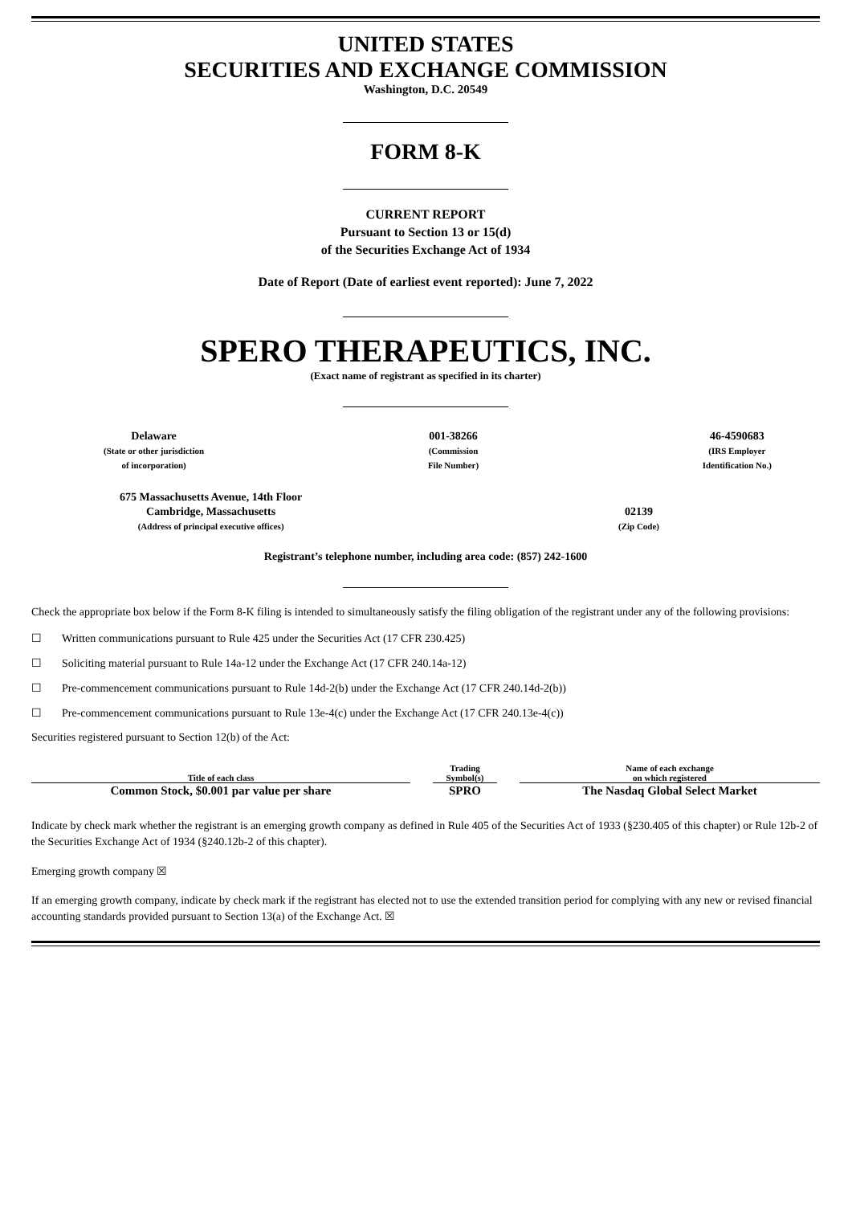UNITED STATES
SECURITIES AND EXCHANGE COMMISSION
Washington, D.C. 20549
FORM 8-K
CURRENT REPORT
Pursuant to Section 13 or 15(d)
of the Securities Exchange Act of 1934
Date of Report (Date of earliest event reported): June 7, 2022
SPERO THERAPEUTICS, INC.
(Exact name of registrant as specified in its charter)
Delaware
(State or other jurisdiction
of incorporation)
001-38266
(Commission
File Number)
46-4590683
(IRS Employer
Identification No.)
675 Massachusetts Avenue, 14th Floor
Cambridge, Massachusetts
(Address of principal executive offices)
02139
(Zip Code)
Registrant’s telephone number, including area code: (857) 242-1600
Check the appropriate box below if the Form 8-K filing is intended to simultaneously satisfy the filing obligation of the registrant under any of the following provisions:
☐ Written communications pursuant to Rule 425 under the Securities Act (17 CFR 230.425)
☐ Soliciting material pursuant to Rule 14a-12 under the Exchange Act (17 CFR 240.14a-12)
☐ Pre-commencement communications pursuant to Rule 14d-2(b) under the Exchange Act (17 CFR 240.14d-2(b))
☐ Pre-commencement communications pursuant to Rule 13e-4(c) under the Exchange Act (17 CFR 240.13e-4(c))
Securities registered pursuant to Section 12(b) of the Act:
| Title of each class | | Trading Symbol(s) | | Name of each exchange on which registered |
| --- | --- | --- | --- | --- |
| Common Stock, $0.001 par value per share | | SPRO | | The Nasdaq Global Select Market |
Indicate by check mark whether the registrant is an emerging growth company as defined in Rule 405 of the Securities Act of 1933 (§230.405 of this chapter) or Rule 12b-2 of the Securities Exchange Act of 1934 (§240.12b-2 of this chapter).
Emerging growth company ☒
If an emerging growth company, indicate by check mark if the registrant has elected not to use the extended transition period for complying with any new or revised financial accounting standards provided pursuant to Section 13(a) of the Exchange Act. ☒